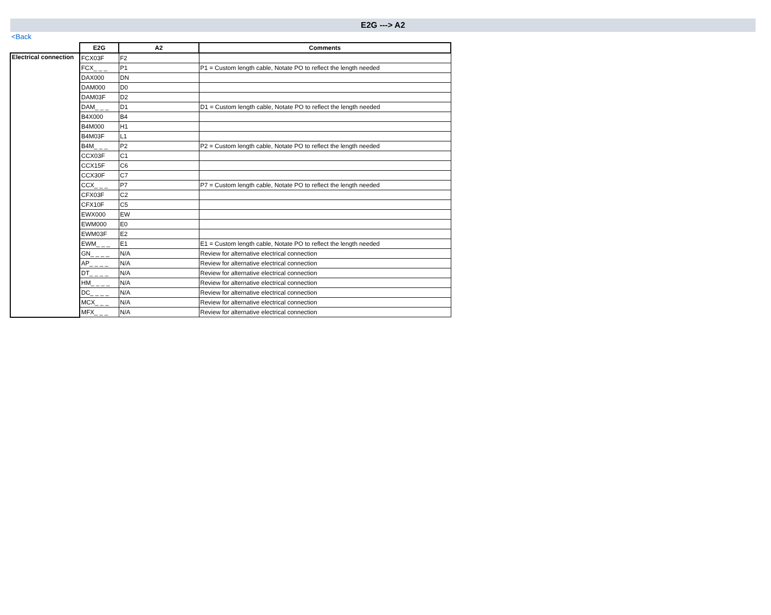E2G ---> A2
<Back
| | E2G | A2 | Comments |
| Electrical connection | FCX03F | F2 | |
| | FCX_ _ _ | P1 | P1 = Custom length cable, Notate PO to reflect the length needed |
| | DAX000 | DN | |
| | DAM000 | D0 | |
| | DAM03F | D2 | |
| | DAM_ _ _ | D1 | D1 = Custom length cable, Notate PO to reflect the length needed |
| | B4X000 | B4 | |
| | B4M000 | H1 | |
| | B4M03F | L1 | |
| | B4M_ _ _ | P2 | P2 = Custom length cable, Notate PO to reflect the length needed |
| | CCX03F | C1 | |
| | CCX15F | C6 | |
| | CCX30F | C7 | |
| | CCX_ _ _ | P7 | P7 = Custom length cable, Notate PO to reflect the length needed |
| | CFX03F | C2 | |
| | CFX10F | C5 | |
| | EWX000 | EW | |
| | EWM000 | E0 | |
| | EWM03F | E2 | |
| | EWM_ _ _ | E1 | E1 = Custom length cable, Notate PO to reflect the length needed |
| | GN_ _ _ _ | N/A | Review for alternative electrical connection |
| | AP_ _ _ _ | N/A | Review for alternative electrical connection |
| | DT_ _ _ _ | N/A | Review for alternative electrical connection |
| | HM_ _ _ _ | N/A | Review for alternative electrical connection |
| | DC_ _ _ _ | N/A | Review for alternative electrical connection |
| | MCX_ _ _ | N/A | Review for alternative electrical connection |
| | MFX_ _ _ | N/A | Review for alternative electrical connection |